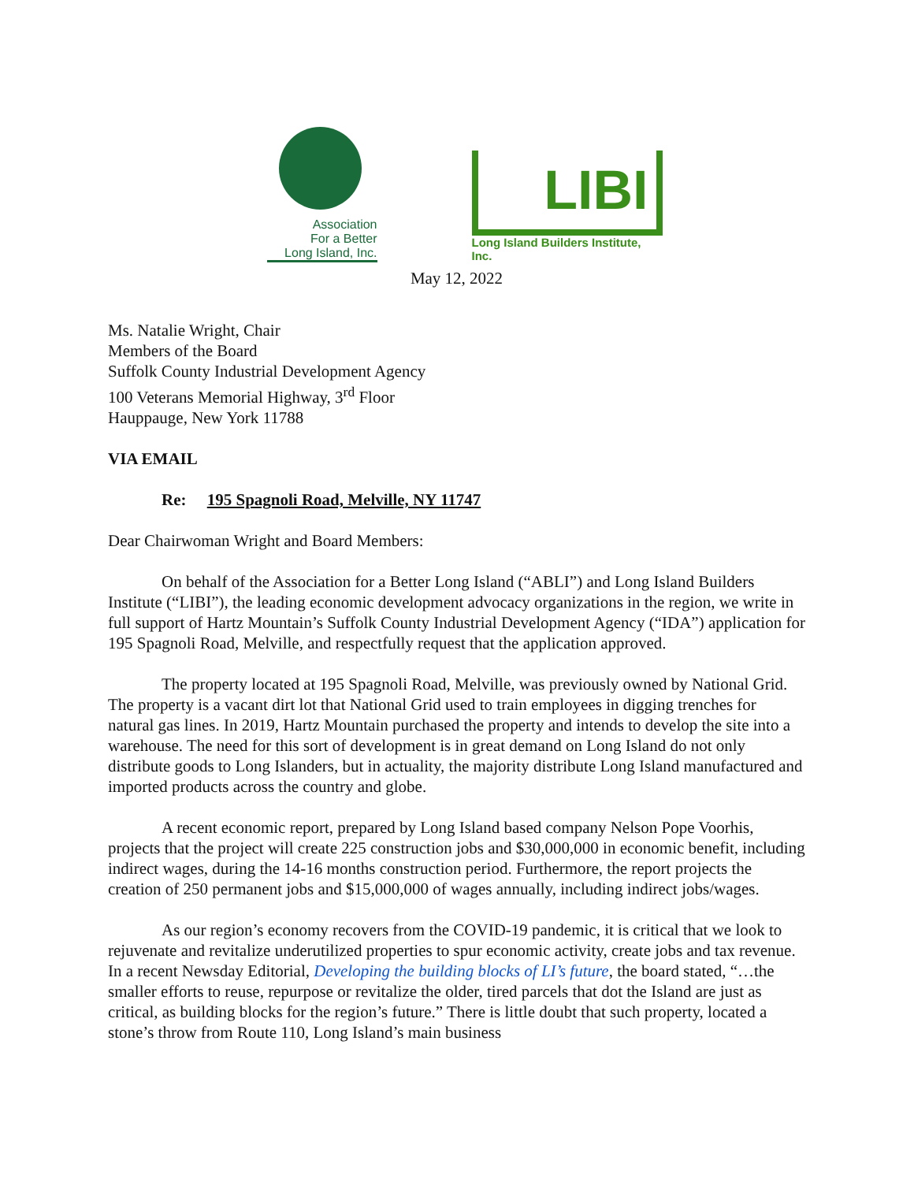Association
For a Better
Long Island, Inc.
LIBI
Long Island Builders Institute, Inc.
May 12, 2022
Ms. Natalie Wright, Chair
Members of the Board
Suffolk County Industrial Development Agency
100 Veterans Memorial Highway, 3<sup>rd</sup> Floor
Hauppauge, New York 11788
VIA EMAIL
Re: 195 Spagnoli Road, Melville, NY 11747
Dear Chairwoman Wright and Board Members:
On behalf of the Association for a Better Long Island (“ABLI”) and Long Island Builders Institute (“LIBI”), the leading economic development advocacy organizations in the region, we write in full support of Hartz Mountain’s Suffolk County Industrial Development Agency (“IDA”) application for 195 Spagnoli Road, Melville, and respectfully request that the application approved.
The property located at 195 Spagnoli Road, Melville, was previously owned by National Grid. The property is a vacant dirt lot that National Grid used to train employees in digging trenches for natural gas lines. In 2019, Hartz Mountain purchased the property and intends to develop the site into a warehouse. The need for this sort of development is in great demand on Long Island do not only distribute goods to Long Islanders, but in actuality, the majority distribute Long Island manufactured and imported products across the country and globe.
A recent economic report, prepared by Long Island based company Nelson Pope Voorhis, projects that the project will create 225 construction jobs and $30,000,000 in economic benefit, including indirect wages, during the 14-16 months construction period. Furthermore, the report projects the creation of 250 permanent jobs and $15,000,000 of wages annually, including indirect jobs/wages.
As our region’s economy recovers from the COVID-19 pandemic, it is critical that we look to rejuvenate and revitalize underutilized properties to spur economic activity, create jobs and tax revenue. In a recent Newsday Editorial, Developing the building blocks of LI’s future, the board stated, “…the smaller efforts to reuse, repurpose or revitalize the older, tired parcels that dot the Island are just as critical, as building blocks for the region’s future.” There is little doubt that such property, located a stone’s throw from Route 110, Long Island’s main business